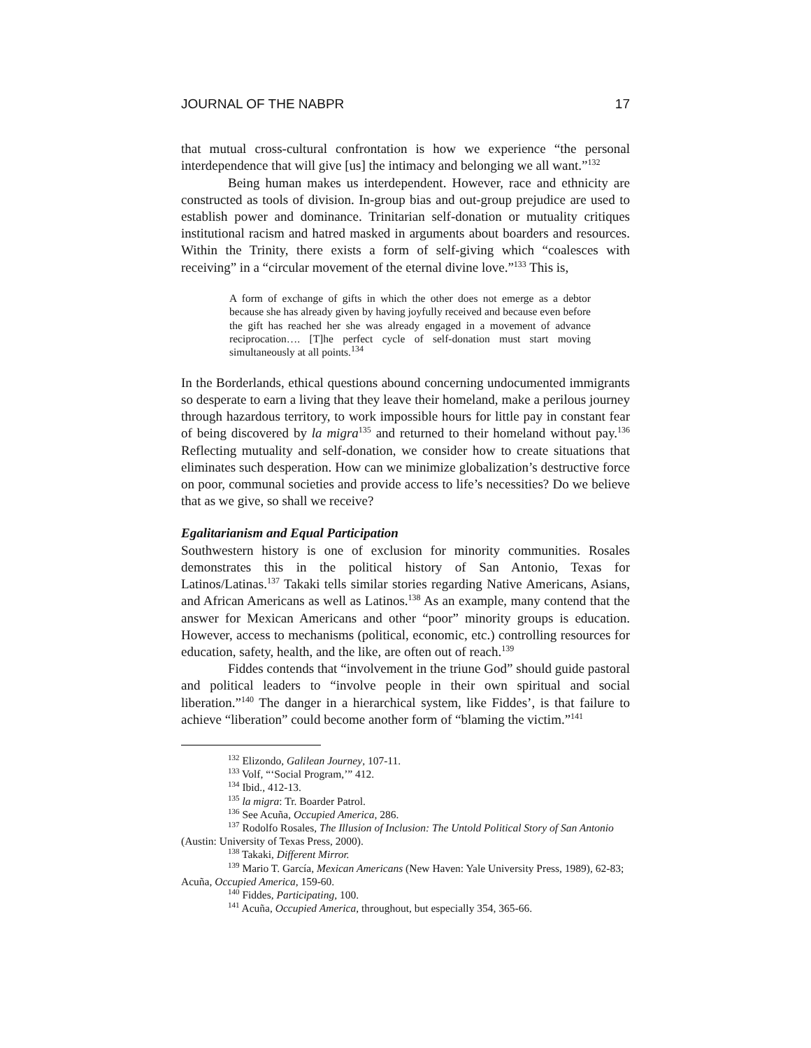JOURNAL OF THE NABPR 17
that mutual cross-cultural confrontation is how we experience “the personal interdependence that will give [us] the intimacy and belonging we all want.”<sup>132</sup>
Being human makes us interdependent. However, race and ethnicity are constructed as tools of division. In-group bias and out-group prejudice are used to establish power and dominance. Trinitarian self-donation or mutuality critiques institutional racism and hatred masked in arguments about boarders and resources. Within the Trinity, there exists a form of self-giving which “coalesces with receiving” in a “circular movement of the eternal divine love.”<sup>133</sup> This is,
A form of exchange of gifts in which the other does not emerge as a debtor because she has already given by having joyfully received and because even before the gift has reached her she was already engaged in a movement of advance reciprocation…. [T]he perfect cycle of self-donation must start moving simultaneously at all points.<sup>134</sup>
In the Borderlands, ethical questions abound concerning undocumented immigrants so desperate to earn a living that they leave their homeland, make a perilous journey through hazardous territory, to work impossible hours for little pay in constant fear of being discovered by la migra<sup>135</sup> and returned to their homeland without pay.<sup>136</sup> Reflecting mutuality and self-donation, we consider how to create situations that eliminates such desperation. How can we minimize globalization’s destructive force on poor, communal societies and provide access to life’s necessities? Do we believe that as we give, so shall we receive?
Egalitarianism and Equal Participation
Southwestern history is one of exclusion for minority communities. Rosales demonstrates this in the political history of San Antonio, Texas for Latinos/Latinas.<sup>137</sup> Takaki tells similar stories regarding Native Americans, Asians, and African Americans as well as Latinos.<sup>138</sup> As an example, many contend that the answer for Mexican Americans and other “poor” minority groups is education. However, access to mechanisms (political, economic, etc.) controlling resources for education, safety, health, and the like, are often out of reach.<sup>139</sup>
Fiddes contends that “involvement in the triune God” should guide pastoral and political leaders to “involve people in their own spiritual and social liberation.”<sup>140</sup> The danger in a hierarchical system, like Fiddes’, is that failure to achieve “liberation” could become another form of “blaming the victim.”<sup>141</sup>
<sup>132</sup> Elizondo, Galilean Journey, 107-11.
<sup>133</sup> Volf, “‘Social Program,’” 412.
<sup>134</sup> Ibid., 412-13.
<sup>135</sup> la migra: Tr. Boarder Patrol.
<sup>136</sup> See Acuña, Occupied America, 286.
<sup>137</sup> Rodolfo Rosales, The Illusion of Inclusion: The Untold Political Story of San Antonio (Austin: University of Texas Press, 2000).
<sup>138</sup> Takaki, Different Mirror.
<sup>139</sup> Mario T. García, Mexican Americans (New Haven: Yale University Press, 1989), 62-83; Acuña, Occupied America, 159-60.
<sup>140</sup> Fiddes, Participating, 100.
<sup>141</sup> Acuña, Occupied America, throughout, but especially 354, 365-66.